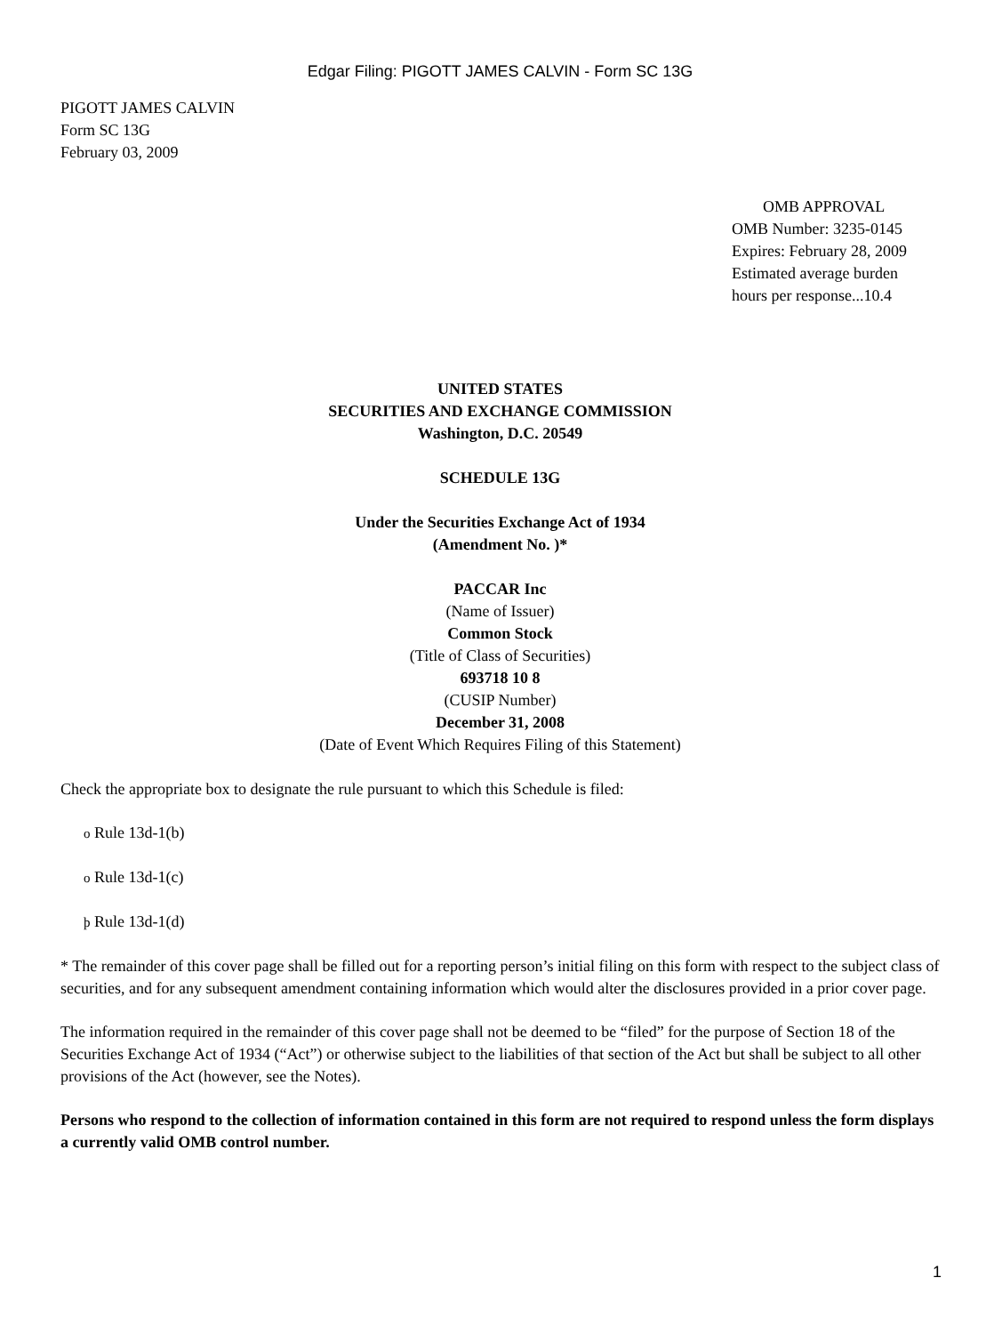Edgar Filing: PIGOTT JAMES CALVIN - Form SC 13G
PIGOTT JAMES CALVIN
Form SC 13G
February 03, 2009
OMB APPROVAL
OMB Number: 3235-0145
Expires: February 28, 2009
Estimated average burden
hours per response...10.4
UNITED STATES
SECURITIES AND EXCHANGE COMMISSION
Washington, D.C. 20549
SCHEDULE 13G
Under the Securities Exchange Act of 1934
(Amendment No. )*
PACCAR Inc
(Name of Issuer)
Common Stock
(Title of Class of Securities)
693718 10 8
(CUSIP Number)
December 31, 2008
(Date of Event Which Requires Filing of this Statement)
Check the appropriate box to designate the rule pursuant to which this Schedule is filed:
o Rule 13d-1(b)
o Rule 13d-1(c)
þ Rule 13d-1(d)
* The remainder of this cover page shall be filled out for a reporting person’s initial filing on this form with respect to the subject class of securities, and for any subsequent amendment containing information which would alter the disclosures provided in a prior cover page.
The information required in the remainder of this cover page shall not be deemed to be “filed” for the purpose of Section 18 of the Securities Exchange Act of 1934 (“Act”) or otherwise subject to the liabilities of that section of the Act but shall be subject to all other provisions of the Act (however, see the Notes).
Persons who respond to the collection of information contained in this form are not required to respond unless the form displays a currently valid OMB control number.
1